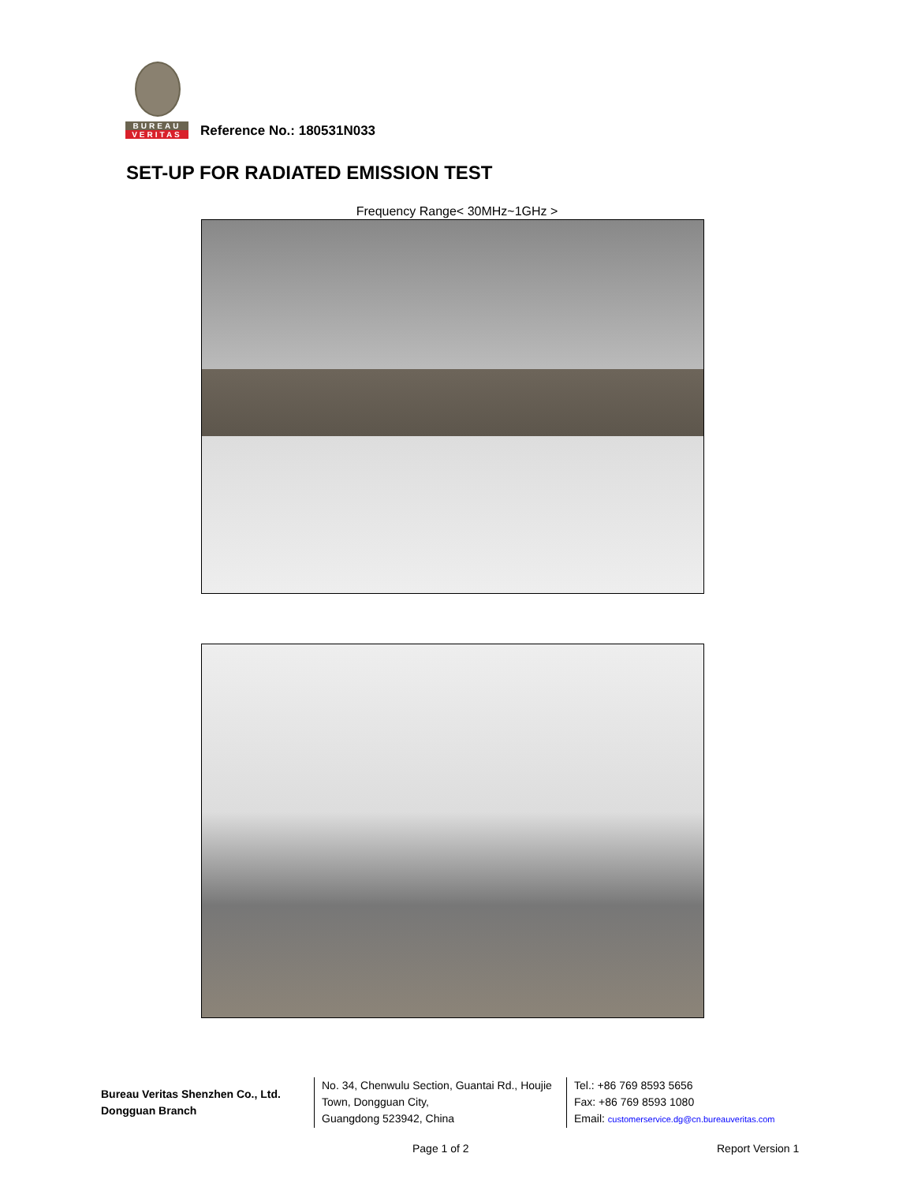BUREAU
VERITAS
Reference No.: 180531N033
SET-UP FOR RADIATED EMISSION TEST
Frequency Range< 30MHz~1GHz >
Bureau Veritas Shenzhen Co., Ltd.
Dongguan Branch
No. 34, Chenwulu Section, Guantai Rd., Houjie Town, Dongguan City,
Guangdong 523942, China
Tel.: +86 769 8593 5656
Fax: +86 769 8593 1080
Email: customerservice.dg@cn.bureauveritas.com
Page 1 of 2 Report Version 1